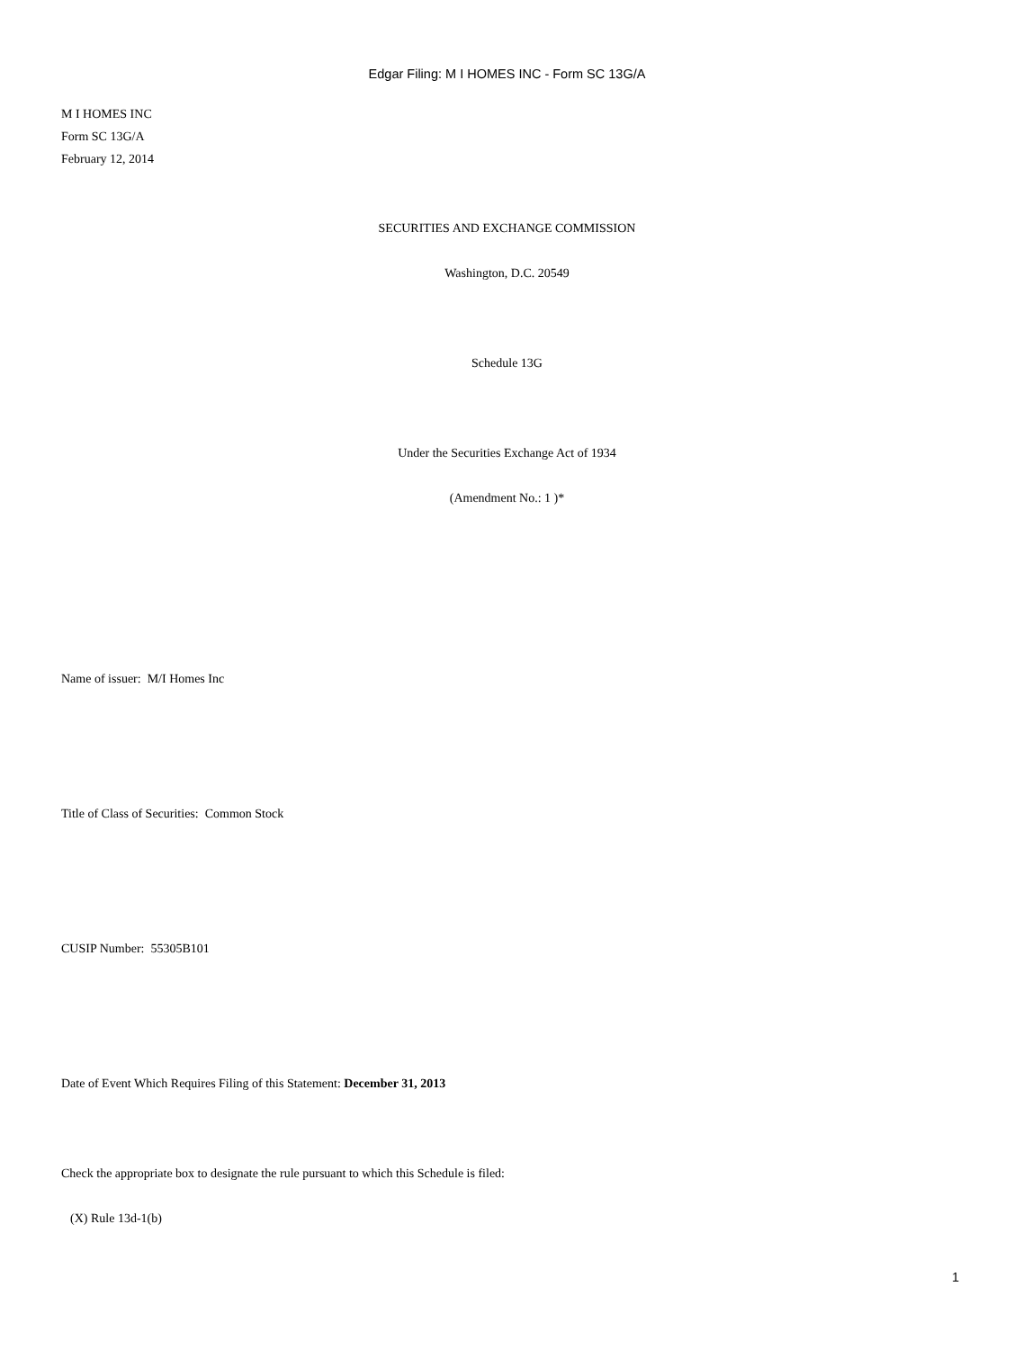Edgar Filing: M I HOMES INC - Form SC 13G/A
M I HOMES INC
Form SC 13G/A
February 12, 2014
SECURITIES AND EXCHANGE COMMISSION
Washington, D.C. 20549
Schedule 13G
Under the Securities Exchange Act of 1934
(Amendment No.: 1 )*
Name of issuer: M/I Homes Inc
Title of Class of Securities: Common Stock
CUSIP Number: 55305B101
Date of Event Which Requires Filing of this Statement: December 31, 2013
Check the appropriate box to designate the rule pursuant to which this Schedule is filed:
(X) Rule 13d-1(b)
1